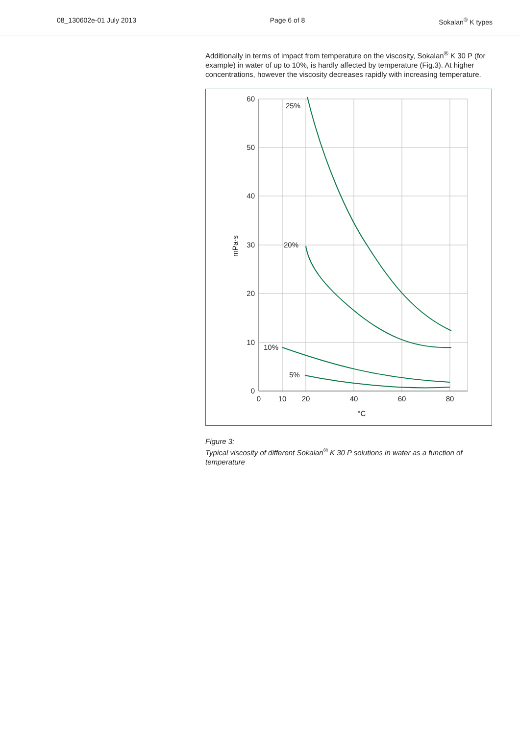08_130602e-01 July 2013 Page 6 of 8 Sokalan<sup>®</sup> K types
Additionally in terms of impact from temperature on the viscosity, Sokalan<sup>®</sup> K 30 P (for example) in water of up to 10%, is hardly affected by temperature (Fig.3). At higher concentrations, however the viscosity decreases rapidly with increasing temperature.
60
50
40
30
20
10
0
0
10
20
40
60
80
°C
mPa·s
25%
20%
10%
5%
Figure 3:
Typical viscosity of different Sokalan<sup>®</sup> K 30 P solutions in water as a function of temperature